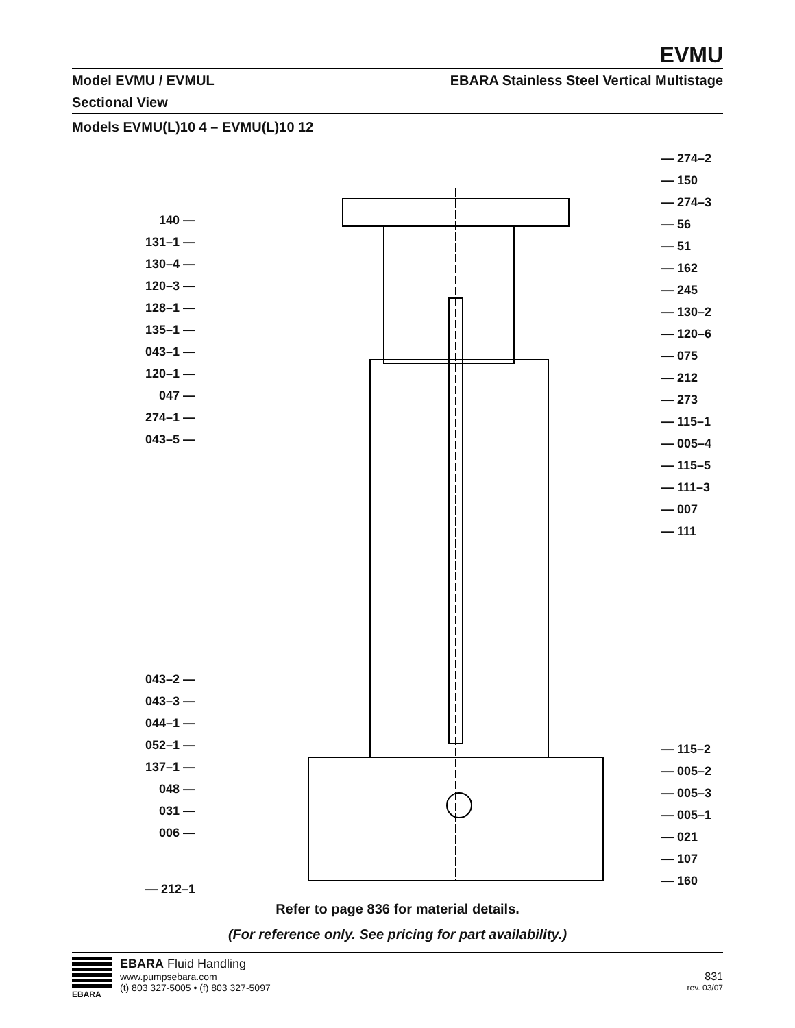EVMU
Model EVMU / EVMUL EBARA Stainless Steel Vertical Multistage
Sectional View
Models EVMU(L)10 4 – EVMU(L)10 12
140 —
131–1 —
130–4 —
120–3 —
128–1 —
135–1 —
043–1 —
120–1 —
047 —
274–1 —
043–5 —
043–2 —
043–3 —
044–1 —
052–1 —
137–1 —
048 —
031 —
006 —
— 212–1
— 274–2
— 150
— 274–3
— 56
— 51
— 162
— 245
— 130–2
— 120–6
— 075
— 212
— 273
— 115–1
— 005–4
— 115–5
— 111–3
— 007
— 111
— 115–2
— 005–2
— 005–3
— 005–1
— 021
— 107
— 160
Refer to page 836 for material details.
(For reference only. See pricing for part availability.)
EBARA
EBARA Fluid Handling
www.pumpsebara.com
(t) 803 327-5005 • (f) 803 327-5097
831
rev. 03/07